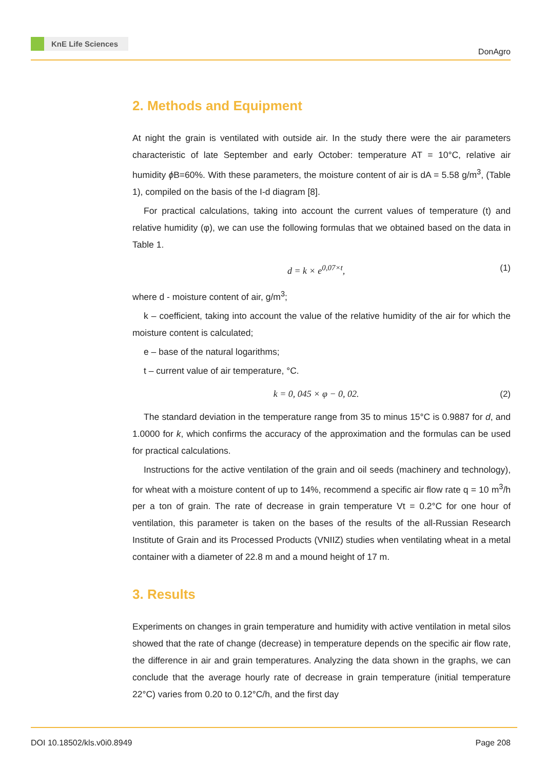KnE Life Sciences
DonAgro
2. Methods and Equipment
At night the grain is ventilated with outside air. In the study there were the air parameters characteristic of late September and early October: temperature AT = 10°C, relative air humidity ϕ B=60%. With these parameters, the moisture content of air is dA = 5.58 g/m<sup>3</sup>, (Table 1), compiled on the basis of the I-d diagram [8].
For practical calculations, taking into account the current values of temperature (t) and relative humidity (φ), we can use the following formulas that we obtained based on the data in Table 1.
d = k × e<sup>0,07×t</sup>, (1)
where d - moisture content of air, g/m<sup>3</sup>;
k – coefficient, taking into account the value of the relative humidity of the air for which the moisture content is calculated;
e – base of the natural logarithms;
t – current value of air temperature, °C.
k = 0, 045 × φ − 0, 02. (2)
The standard deviation in the temperature range from 35 to minus 15°C is 0.9887 for d, and 1.0000 for k, which confirms the accuracy of the approximation and the formulas can be used for practical calculations.
Instructions for the active ventilation of the grain and oil seeds (machinery and technology), for wheat with a moisture content of up to 14%, recommend a specific air flow rate q = 10 m<sup>3</sup>/h per a ton of grain. The rate of decrease in grain temperature Vt = 0.2°C for one hour of ventilation, this parameter is taken on the bases of the results of the all-Russian Research Institute of Grain and its Processed Products (VNIIZ) studies when ventilating wheat in a metal container with a diameter of 22.8 m and a mound height of 17 m.
3. Results
Experiments on changes in grain temperature and humidity with active ventilation in metal silos showed that the rate of change (decrease) in temperature depends on the specific air flow rate, the difference in air and grain temperatures. Analyzing the data shown in the graphs, we can conclude that the average hourly rate of decrease in grain temperature (initial temperature 22°C) varies from 0.20 to 0.12°C/h, and the first day
DOI 10.18502/kls.v0i0.8949 Page 208